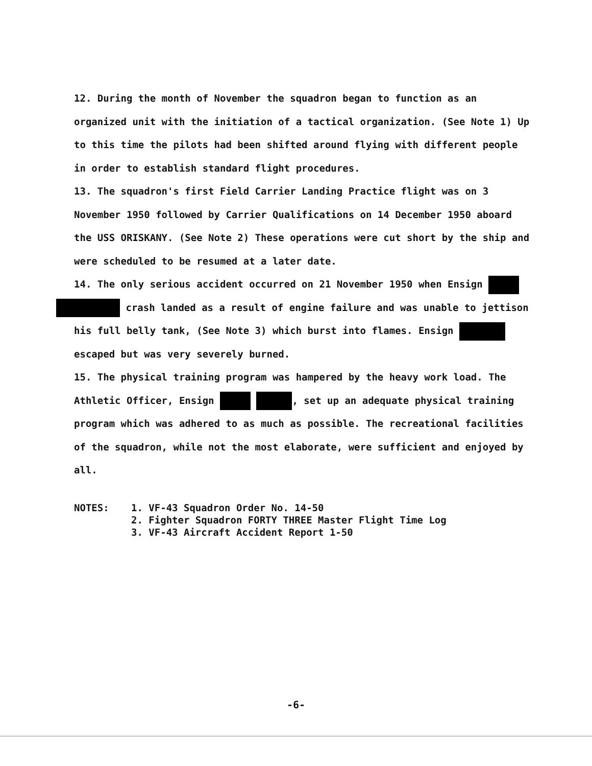12. During the month of November the squadron began to function as an organized unit with the initiation of a tactical organization. (See Note 1) Up to this time the pilots had been shifted around flying with different people in order to establish standard flight procedures.
13. The squadron's first Field Carrier Landing Practice flight was on 3 November 1950 followed by Carrier Qualifications on 14 December 1950 aboard the USS ORISKANY. (See Note 2) These operations were cut short by the ship and were scheduled to be resumed at a later date.
14. The only serious accident occurred on 21 November 1950 when Ensign
crash landed as a result of engine failure and was unable to jettison his full belly tank, (See Note 3) which burst into flames. Ensign escaped but was very severely burned.
15. The physical training program was hampered by the heavy work load. The Athletic Officer, Ensign , set up an adequate physical training program which was adhered to as much as possible. The recreational facilities of the squadron, while not the most elaborate, were sufficient and enjoyed by all.
NOTES: 1. VF-43 Squadron Order No. 14-50
2. Fighter Squadron FORTY THREE Master Flight Time Log
3. VF-43 Aircraft Accident Report 1-50
-6-